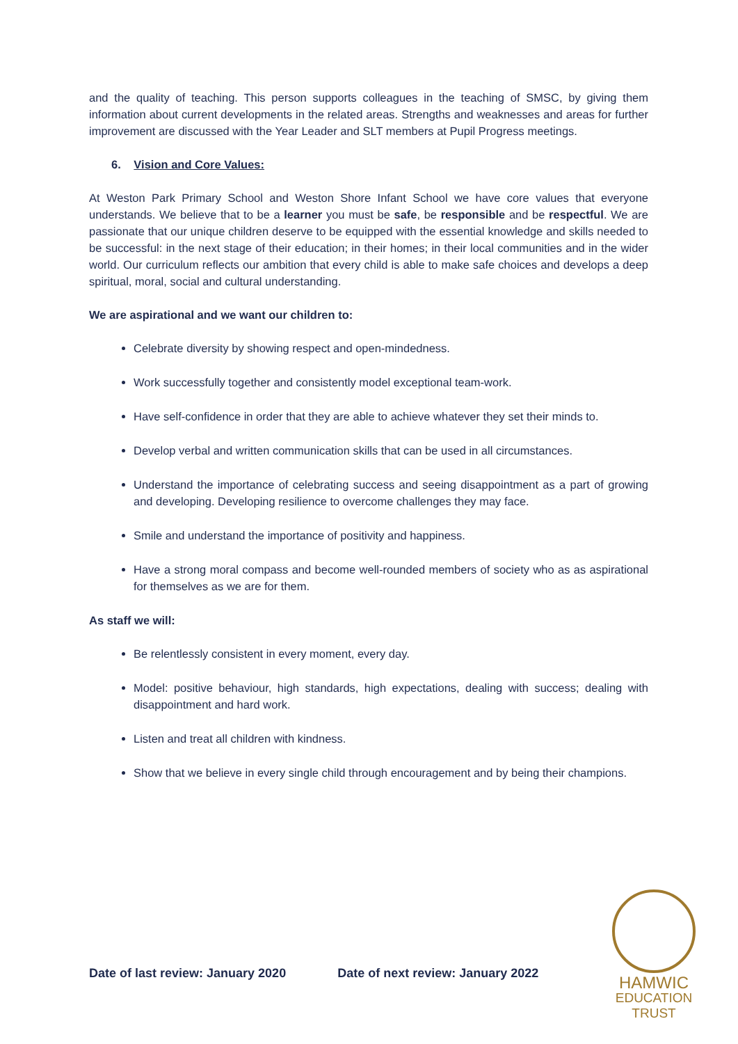and the quality of teaching. This person supports colleagues in the teaching of SMSC, by giving them information about current developments in the related areas. Strengths and weaknesses and areas for further improvement are discussed with the Year Leader and SLT members at Pupil Progress meetings.
6. Vision and Core Values:
At Weston Park Primary School and Weston Shore Infant School we have core values that everyone understands. We believe that to be a learner you must be safe, be responsible and be respectful. We are passionate that our unique children deserve to be equipped with the essential knowledge and skills needed to be successful: in the next stage of their education; in their homes; in their local communities and in the wider world. Our curriculum reflects our ambition that every child is able to make safe choices and develops a deep spiritual, moral, social and cultural understanding.
We are aspirational and we want our children to:
Celebrate diversity by showing respect and open-mindedness.
Work successfully together and consistently model exceptional team-work.
Have self-confidence in order that they are able to achieve whatever they set their minds to.
Develop verbal and written communication skills that can be used in all circumstances.
Understand the importance of celebrating success and seeing disappointment as a part of growing and developing. Developing resilience to overcome challenges they may face.
Smile and understand the importance of positivity and happiness.
Have a strong moral compass and become well-rounded members of society who as as aspirational for themselves as we are for them.
As staff we will:
Be relentlessly consistent in every moment, every day.
Model: positive behaviour, high standards, high expectations, dealing with success; dealing with disappointment and hard work.
Listen and treat all children with kindness.
Show that we believe in every single child through encouragement and by being their champions.
Date of last review: January 2020 Date of next review: January 2022
HAMWIC
EDUCATION
TRUST